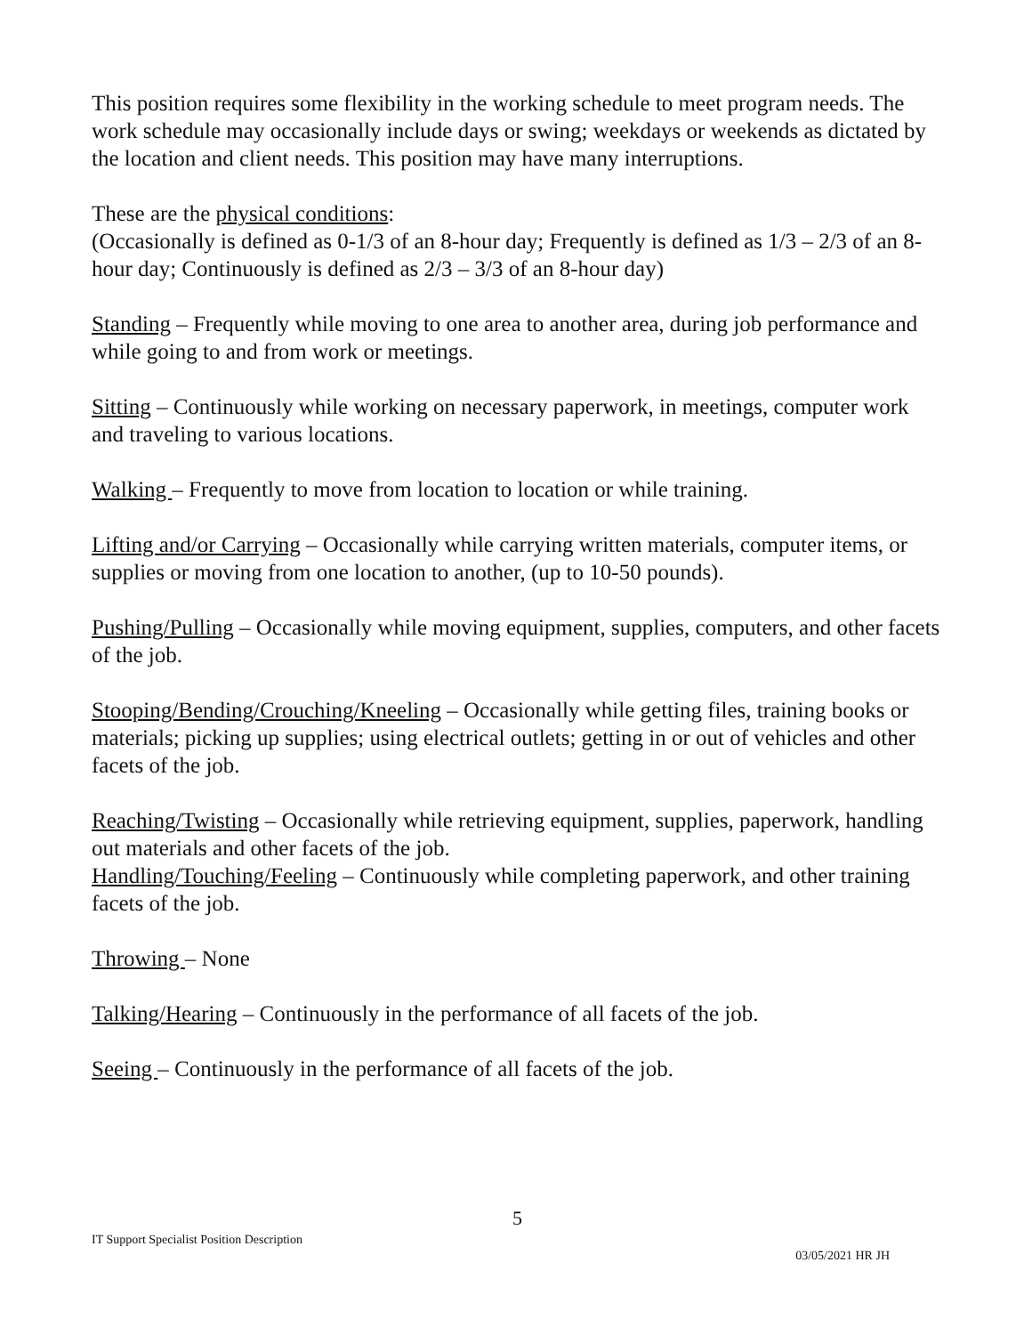This position requires some flexibility in the working schedule to meet program needs. The work schedule may occasionally include days or swing; weekdays or weekends as dictated by the location and client needs. This position may have many interruptions.
These are the physical conditions:
(Occasionally is defined as 0-1/3 of an 8-hour day; Frequently is defined as 1/3 – 2/3 of an 8-hour day; Continuously is defined as 2/3 – 3/3 of an 8-hour day)
Standing – Frequently while moving to one area to another area, during job performance and while going to and from work or meetings.
Sitting – Continuously while working on necessary paperwork, in meetings, computer work and traveling to various locations.
Walking – Frequently to move from location to location or while training.
Lifting and/or Carrying – Occasionally while carrying written materials, computer items, or supplies or moving from one location to another, (up to 10-50 pounds).
Pushing/Pulling – Occasionally while moving equipment, supplies, computers, and other facets of the job.
Stooping/Bending/Crouching/Kneeling – Occasionally while getting files, training books or materials; picking up supplies; using electrical outlets; getting in or out of vehicles and other facets of the job.
Reaching/Twisting – Occasionally while retrieving equipment, supplies, paperwork, handling out materials and other facets of the job.
Handling/Touching/Feeling – Continuously while completing paperwork, and other training facets of the job.
Throwing – None
Talking/Hearing – Continuously in the performance of all facets of the job.
Seeing – Continuously in the performance of all facets of the job.
5
IT Support Specialist Position Description 03/05/2021 HR JH